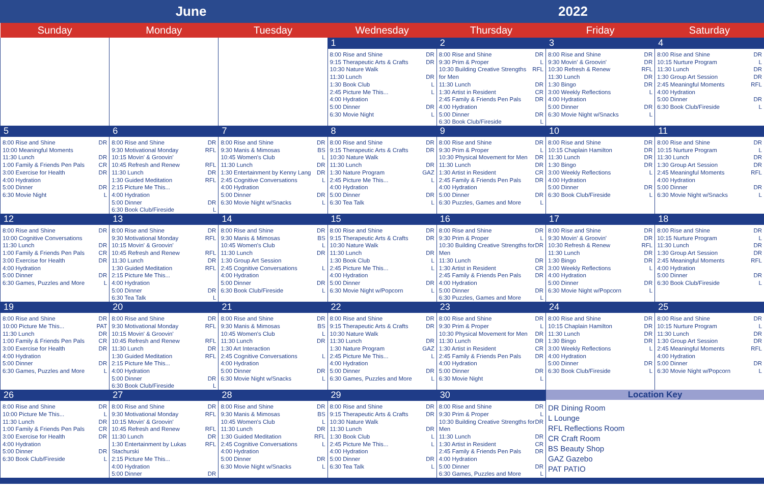June 2022
| Sunday | Monday | Tuesday | Wednesday | Thursday | Friday | Saturday |
| --- | --- | --- | --- | --- | --- | --- |
| | | | 1 8:00 Rise and Shine DR 9:15 Therapeutic Arts & Crafts DR 10:30 Nature Walk 11:30 Lunch DR 1:30 Book Club L 2:45 Picture Me This... L 4:00 Hydration 5:00 Dinner DR 6:30 Movie Night L | 2 8:00 Rise and Shine DR 9:30 Prim & Proper L 10:30 Building Creative Strengths for Men RFL 11:30 Lunch DR 1:30 Artist in Resident CR 2:45 Family & Friends Pen Pals DR 4:00 Hydration 5:00 Dinner DR 6:30 Book Club/Fireside L | 3 8:00 Rise and Shine DR 9:30 Movin' & Groovin' DR 10:30 Refresh & Renew RFL 11:30 Lunch DR 1:30 Bingo DR 3:00 Weekly Reflections L 4:00 Hydration 5:00 Dinner DR 6:30 Movie Night w/Snacks L | 4 8:00 Rise and Shine DR 10:15 Nurture Program L 11:30 Lunch DR 1:30 Group Art Session DR 2:45 Meaningful Moments RFL 4:00 Hydration 5:00 Dinner DR 6:30 Book Club/Fireside L |
| 5 8:00 Rise and Shine DR 10:00 Meaningful Moments 11:30 Lunch DR 1:00 Family & Friends Pen Pals CR 3:00 Exercise for Health DR 4:00 Hydration 5:00 Dinner DR 6:30 Movie Night L | 6 8:00 Rise and Shine DR 9:30 Motivational Monday RFL 10:15 Movin' & Groovin' 10:45 Refresh and Renew RFL 11:30 Lunch DR 1:30 Guided Meditation RFL 2:15 Picture Me This... 4:00 Hydration 5:00 Dinner DR 6:30 Book Club/Fireside L | 7 8:00 Rise and Shine DR 9:30 Manis & Mimosas BS 10:45 Women's Club L 11:30 Lunch DR 1:30 Entertainment by Kenny Lang DR 2:45 Cognitive Conversations L 4:00 Hydration 5:00 Dinner DR 6:30 Movie Night w/Snacks L | 8 8:00 Rise and Shine DR 9:15 Therapeutic Arts & Crafts DR 10:30 Nature Walk 11:30 Lunch DR 1:30 Nature Program GAZ 2:45 Picture Me This... L 4:00 Hydration 5:00 Dinner DR 6:30 Tea Talk L | 9 8:00 Rise and Shine DR 9:30 Prim & Proper L 10:30 Physical Movement for Men DR 11:30 Lunch DR 1:30 Artist in Resident CR 2:45 Family & Friends Pen Pals DR 4:00 Hydration 5:00 Dinner DR 6:30 Puzzles, Games and More L | 10 8:00 Rise and Shine DR 10:15 Chaplain Hamilton DR 11:30 Lunch DR 1:30 Bingo DR 3:00 Weekly Reflections L 4:00 Hydration 5:00 Dinner DR 6:30 Book Club/Fireside L | 11 8:00 Rise and Shine DR 10:15 Nurture Program L 11:30 Lunch DR 1:30 Group Art Session DR 2:45 Meaningful Moments RFL 4:00 Hydration 5:00 Dinner DR 6:30 Movie Night w/Snacks L |
| 12 8:00 Rise and Shine DR 10:00 Cognitive Conversations 11:30 Lunch DR 1:00 Family & Friends Pen Pals CR 3:00 Exercise for Health DR 4:00 Hydration 5:00 Dinner DR 6:30 Games, Puzzles and More L | 13 8:00 Rise and Shine DR 9:30 Motivational Monday RFL 10:15 Movin' & Groovin' 10:45 Refresh and Renew RFL 11:30 Lunch DR 1:30 Guided Meditation RFL 2:15 Picture Me This... 4:00 Hydration 5:00 Dinner DR 6:30 Tea Talk L | 14 8:00 Rise and Shine DR 9:30 Manis & Mimosas BS 10:45 Women's Club L 11:30 Lunch DR 1:30 Group Art Session 2:45 Cognitive Conversations L 4:00 Hydration 5:00 Dinner DR 6:30 Book Club/Fireside L | 15 8:00 Rise and Shine DR 9:15 Therapeutic Arts & Crafts DR 10:30 Nature Walk 11:30 Lunch DR 1:30 Book Club L 2:45 Picture Me This... L 4:00 Hydration 5:00 Dinner DR 6:30 Movie Night w/Popcorn L | 16 8:00 Rise and Shine DR 9:30 Prim & Proper L 10:30 Building Creative Strengths for Men DR 11:30 Lunch DR 1:30 Artist in Resident CR 2:45 Family & Friends Pen Pals DR 4:00 Hydration 5:00 Dinner DR 6:30 Puzzles, Games and More L | 17 8:00 Rise and Shine DR 9:30 Movin' & Groovin' DR 10:30 Refresh & Renew RFL 11:30 Lunch DR 1:30 Bingo DR 3:00 Weekly Reflections L 4:00 Hydration 5:00 Dinner DR 6:30 Movie Night w/Popcorn L | 18 8:00 Rise and Shine DR 10:15 Nurture Program L 11:30 Lunch DR 1:30 Group Art Session DR 2:45 Meaningful Moments RFL 4:00 Hydration 5:00 Dinner DR 6:30 Book Club/Fireside L |
| 19 8:00 Rise and Shine DR 10:00 Picture Me This... PAT 11:30 Lunch DR 1:00 Family & Friends Pen Pals CR 3:00 Exercise for Health DR 4:00 Hydration 5:00 Dinner DR 6:30 Games, Puzzles and More L | 20 8:00 Rise and Shine DR 9:30 Motivational Monday RFL 10:15 Movin' & Groovin' 10:45 Refresh and Renew RFL 11:30 Lunch DR 1:30 Guided Meditation RFL 2:15 Picture Me This... 4:00 Hydration 5:00 Dinner DR 6:30 Book Club/Fireside L | 21 8:00 Rise and Shine DR 9:30 Manis & Mimosas BS 10:45 Women's Club L 11:30 Lunch DR 1:30 Art Interaction 2:45 Cognitive Conversations L 4:00 Hydration 5:00 Dinner DR 6:30 Movie Night w/Snacks L | 22 8:00 Rise and Shine DR 9:15 Therapeutic Arts & Crafts DR 10:30 Nature Walk 11:30 Lunch DR 1:30 Nature Program GAZ 2:45 Picture Me This... L 4:00 Hydration 5:00 Dinner DR 6:30 Games, Puzzles and More L | 23 8:00 Rise and Shine DR 9:30 Prim & Proper L 10:30 Physical Movement for Men DR 11:30 Lunch DR 1:30 Artist in Resident CR 2:45 Family & Friends Pen Pals DR 4:00 Hydration 5:00 Dinner DR 6:30 Movie Night L | 24 8:00 Rise and Shine DR 10:15 Chaplain Hamilton DR 11:30 Lunch DR 1:30 Bingo DR 3:00 Weekly Reflections L 4:00 Hydration 5:00 Dinner DR 6:30 Book Club/Fireside L | 25 8:00 Rise and Shine DR 10:15 Nurture Program L 11:30 Lunch DR 1:30 Group Art Session DR 2:45 Meaningful Moments RFL 4:00 Hydration 5:00 Dinner DR 6:30 Movie Night w/Popcorn L |
| 26 8:00 Rise and Shine DR 10:00 Picture Me This... L 11:30 Lunch DR 1:00 Family & Friends Pen Pals CR 3:00 Exercise for Health DR 4:00 Hydration 5:00 Dinner DR 6:30 Book Club/Fireside L | 27 8:00 Rise and Shine DR 9:30 Motivational Monday RFL 10:15 Movin' & Groovin' 10:45 Refresh and Renew RFL 11:30 Lunch DR 1:30 Entertainment by Lukas Stachurski RFL 2:15 Picture Me This... 4:00 Hydration 5:00 Dinner DR | 28 8:00 Rise and Shine DR 9:30 Manis & Mimosas BS 10:45 Women's Club L 11:30 Lunch DR 1:30 Guided Meditation RFL 2:45 Cognitive Conversations L 4:00 Hydration 5:00 Dinner DR 6:30 Movie Night w/Snacks L | 29 8:00 Rise and Shine DR 9:15 Therapeutic Arts & Crafts DR 10:30 Nature Walk 11:30 Lunch DR 1:30 Book Club L 2:45 Picture Me This... L 4:00 Hydration 5:00 Dinner DR 6:30 Tea Talk L | 30 8:00 Rise and Shine DR 9:30 Prim & Proper L 10:30 Building Creative Strengths for Men DR 11:30 Lunch DR 1:30 Artist in Resident CR 2:45 Family & Friends Pen Pals DR 4:00 Hydration 5:00 Dinner DR 6:30 Games, Puzzles and More L | Location Key DR Dining Room L Lounge RFL Reflections Room CR Craft Room BS Beauty Shop GAZ Gazebo PAT PATIO | |